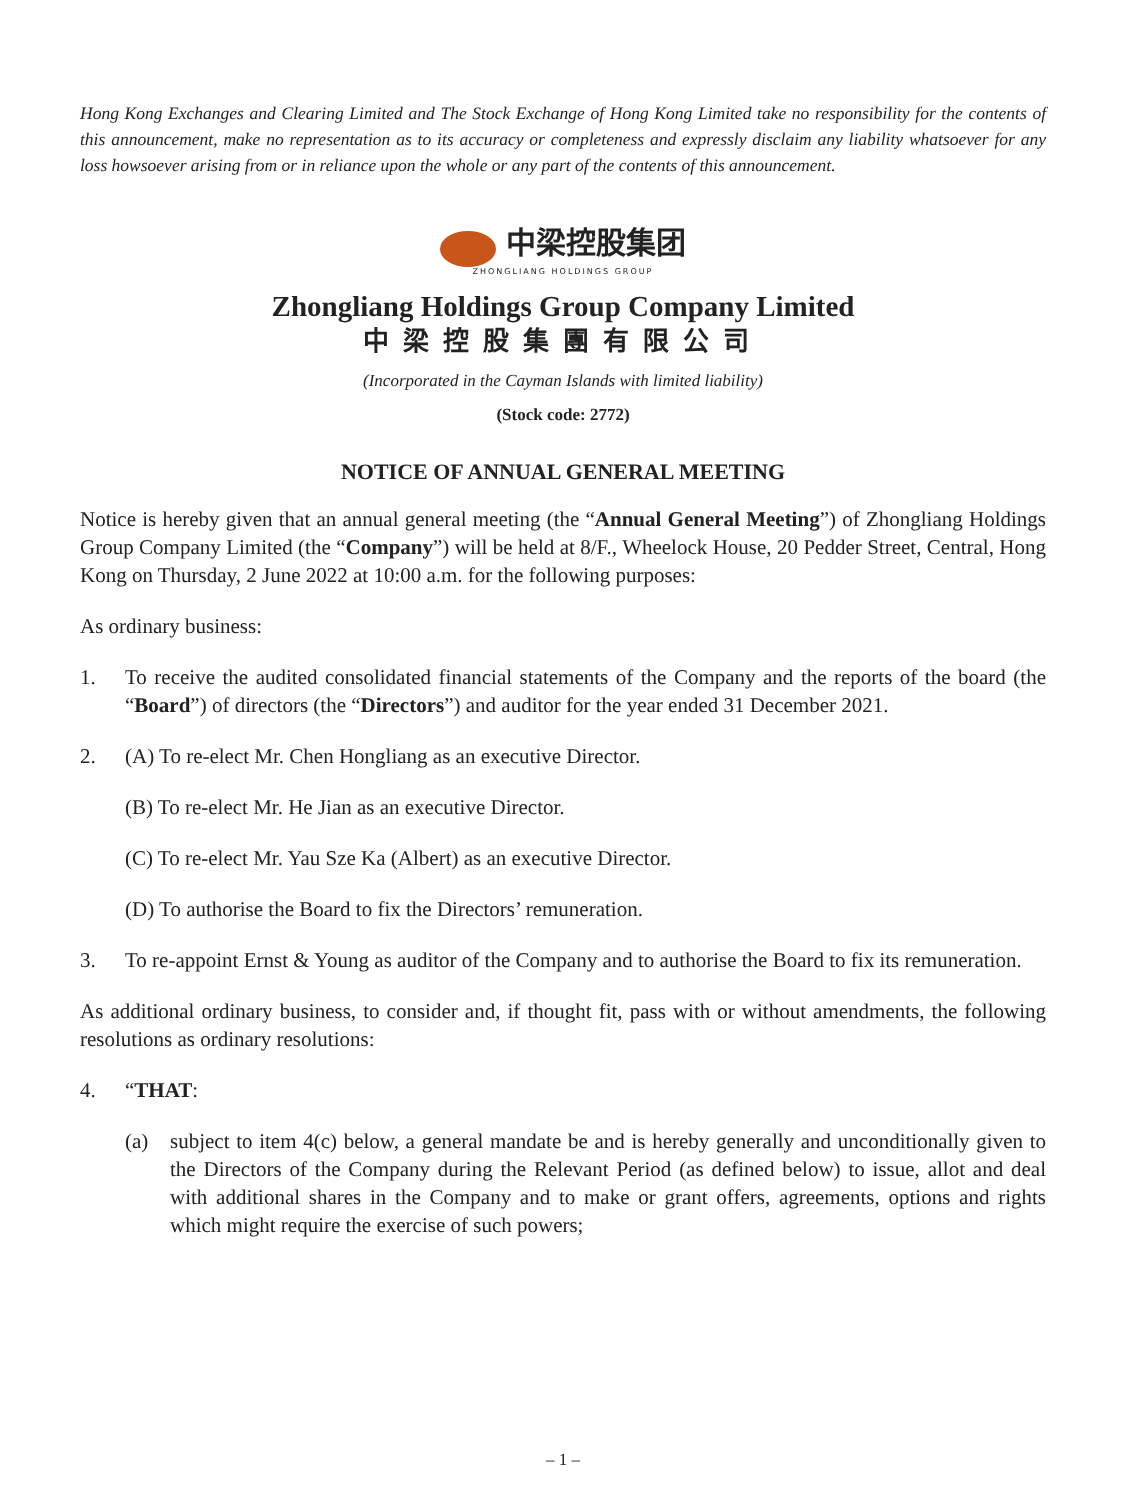Hong Kong Exchanges and Clearing Limited and The Stock Exchange of Hong Kong Limited take no responsibility for the contents of this announcement, make no representation as to its accuracy or completeness and expressly disclaim any liability whatsoever for any loss howsoever arising from or in reliance upon the whole or any part of the contents of this announcement.
中梁控股集团
ZHONGLIANG HOLDINGS GROUP
Zhongliang Holdings Group Company Limited
中梁控股集團有限公司
(Incorporated in the Cayman Islands with limited liability)
(Stock code: 2772)
NOTICE OF ANNUAL GENERAL MEETING
Notice is hereby given that an annual general meeting (the “Annual General Meeting”) of Zhongliang Holdings Group Company Limited (the “Company”) will be held at 8/F., Wheelock House, 20 Pedder Street, Central, Hong Kong on Thursday, 2 June 2022 at 10:00 a.m. for the following purposes:
As ordinary business:
1. To receive the audited consolidated financial statements of the Company and the reports of the board (the “Board”) of directors (the “Directors”) and auditor for the year ended 31 December 2021.
2. (A) To re-elect Mr. Chen Hongliang as an executive Director.
(B) To re-elect Mr. He Jian as an executive Director.
(C) To re-elect Mr. Yau Sze Ka (Albert) as an executive Director.
(D) To authorise the Board to fix the Directors’ remuneration.
3. To re-appoint Ernst & Young as auditor of the Company and to authorise the Board to fix its remuneration.
As additional ordinary business, to consider and, if thought fit, pass with or without amendments, the following resolutions as ordinary resolutions:
4. “THAT:
(a) subject to item 4(c) below, a general mandate be and is hereby generally and unconditionally given to the Directors of the Company during the Relevant Period (as defined below) to issue, allot and deal with additional shares in the Company and to make or grant offers, agreements, options and rights which might require the exercise of such powers;
– 1 –